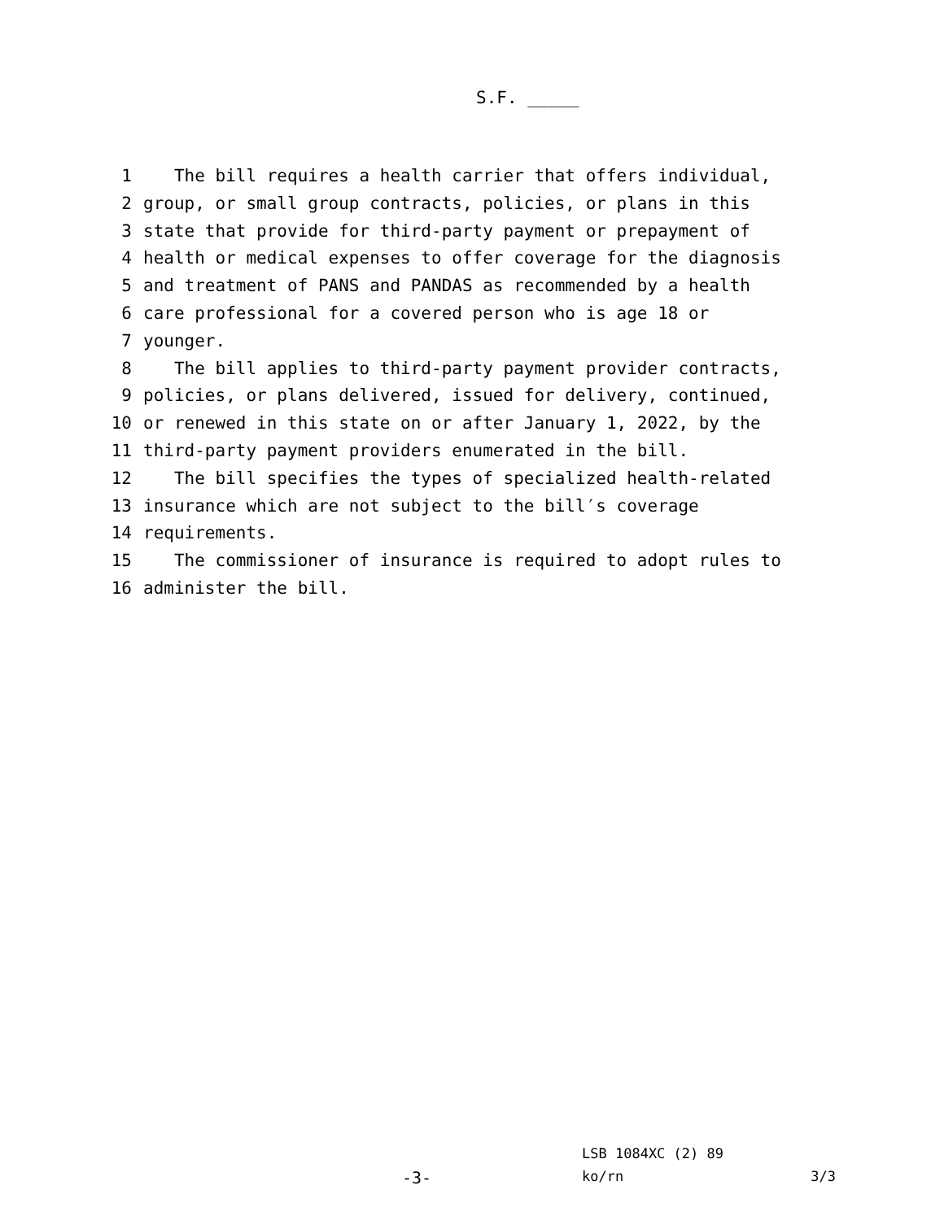S.F. _____
1 The bill requires a health carrier that offers individual,
2 group, or small group contracts, policies, or plans in this
3 state that provide for third-party payment or prepayment of
4 health or medical expenses to offer coverage for the diagnosis
5 and treatment of PANS and PANDAS as recommended by a health
6 care professional for a covered person who is age 18 or
7 younger.
8 The bill applies to third-party payment provider contracts,
9 policies, or plans delivered, issued for delivery, continued,
10 or renewed in this state on or after January 1, 2022, by the
11 third-party payment providers enumerated in the bill.
12 The bill specifies the types of specialized health-related
13 insurance which are not subject to the bill′s coverage
14 requirements.
15 The commissioner of insurance is required to adopt rules to
16 administer the bill.
LSB 1084XC (2) 89
-3- ko/rn 3/3